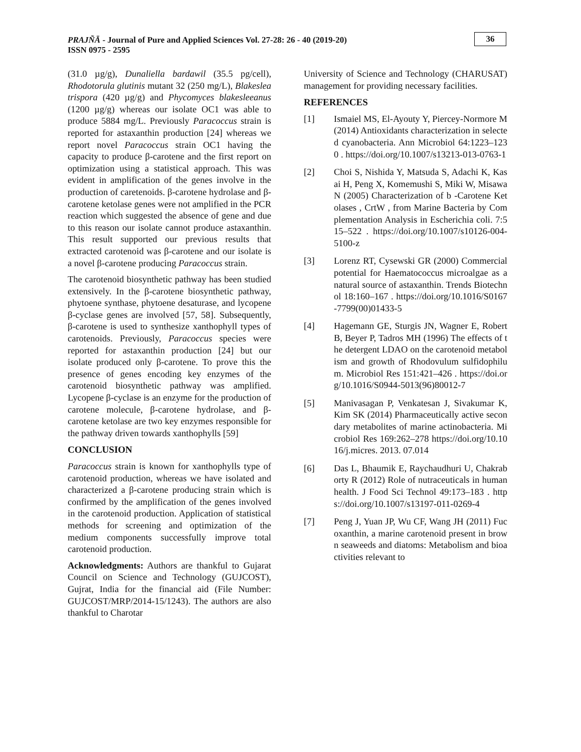PRAJÑĀ - Journal of Pure and Applied Sciences Vol. 27-28: 26 - 40 (2019-20)
ISSN 0975 - 2595
36
(31.0 µg/g), Dunaliella bardawil (35.5 pg/cell), Rhodotorula glutinis mutant 32 (250 mg/L), Blakeslea trispora (420 µg/g) and Phycomyces blakesleeanus (1200 µg/g) whereas our isolate OC1 was able to produce 5884 mg/L. Previously Paracoccus strain is reported for astaxanthin production [24] whereas we report novel Paracoccus strain OC1 having the capacity to produce β-carotene and the first report on optimization using a statistical approach. This was evident in amplification of the genes involve in the production of caretenoids. β-carotene hydrolase and β-carotene ketolase genes were not amplified in the PCR reaction which suggested the absence of gene and due to this reason our isolate cannot produce astaxanthin. This result supported our previous results that extracted carotenoid was β-carotene and our isolate is a novel β-carotene producing Paracoccus strain.
The carotenoid biosynthetic pathway has been studied extensively. In the β-carotene biosynthetic pathway, phytoene synthase, phytoene desaturase, and lycopene β-cyclase genes are involved [57, 58]. Subsequently, β-carotene is used to synthesize xanthophyll types of carotenoids. Previously, Paracoccus species were reported for astaxanthin production [24] but our isolate produced only β-carotene. To prove this the presence of genes encoding key enzymes of the carotenoid biosynthetic pathway was amplified. Lycopene β-cyclase is an enzyme for the production of carotene molecule, β-carotene hydrolase, and β-carotene ketolase are two key enzymes responsible for the pathway driven towards xanthophylls [59]
CONCLUSION
Paracoccus strain is known for xanthophylls type of carotenoid production, whereas we have isolated and characterized a β-carotene producing strain which is confirmed by the amplification of the genes involved in the carotenoid production. Application of statistical methods for screening and optimization of the medium components successfully improve total carotenoid production.
Acknowledgments: Authors are thankful to Gujarat Council on Science and Technology (GUJCOST), Gujrat, India for the financial aid (File Number: GUJCOST/MRP/2014-15/1243). The authors are also thankful to Charotar
University of Science and Technology (CHARUSAT) management for providing necessary facilities.
REFERENCES
[1] Ismaiel MS, El-Ayouty Y, Piercey-Normore M (2014) Antioxidants characterization in selected cyanobacteria. Ann Microbiol 64:1223–1230 . https://doi.org/10.1007/s13213-013-0763-1
[2] Choi S, Nishida Y, Matsuda S, Adachi K, Kasai H, Peng X, Komemushi S, Miki W, Misawa N (2005) Characterization of b -Carotene Ketolases , CrtW , from Marine Bacteria by Complementation Analysis in Escherichia coli. 7:515–522 . https://doi.org/10.1007/s10126-004-5100-z
[3] Lorenz RT, Cysewski GR (2000) Commercial potential for Haematococcus microalgae as a natural source of astaxanthin. Trends Biotechnol 18:160–167 . https://doi.org/10.1016/S0167-7799(00)01433-5
[4] Hagemann GE, Sturgis JN, Wagner E, Robert B, Beyer P, Tadros MH (1996) The effects of the detergent LDAO on the carotenoid metabolism and growth of Rhodovulum sulfidophilum. Microbiol Res 151:421–426 . https://doi.org/10.1016/S0944-5013(96)80012-7
[5] Manivasagan P, Venkatesan J, Sivakumar K, Kim SK (2014) Pharmaceutically active secondary metabolites of marine actinobacteria. Microbiol Res 169:262–278 https://doi.org/10.1016/j.micres. 2013. 07.014
[6] Das L, Bhaumik E, Raychaudhuri U, Chakraborty R (2012) Role of nutraceuticals in human health. J Food Sci Technol 49:173–183 . https://doi.org/10.1007/s13197-011-0269-4
[7] Peng J, Yuan JP, Wu CF, Wang JH (2011) Fucoxanthin, a marine carotenoid present in brown seaweeds and diatoms: Metabolism and bioactivities relevant to